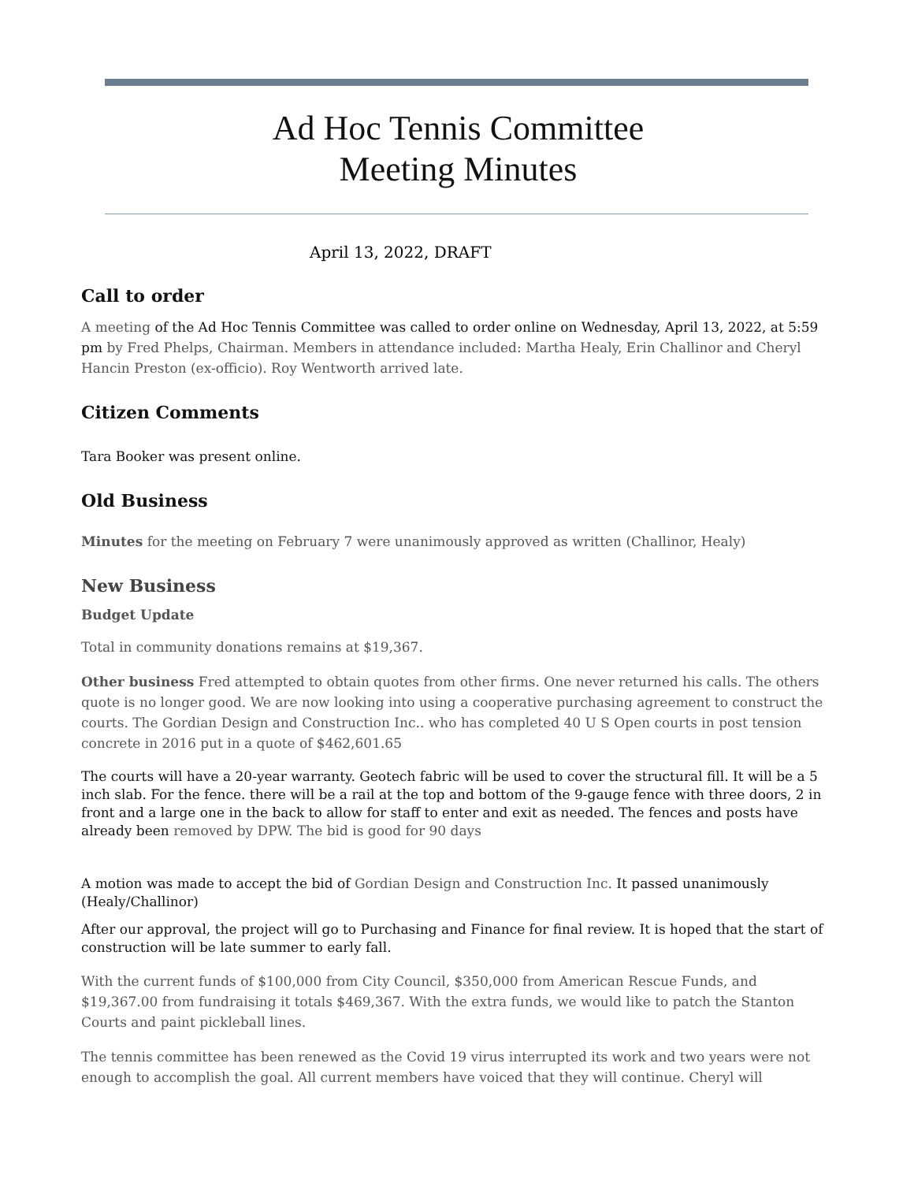Ad Hoc Tennis Committee
Meeting Minutes
April 13, 2022, DRAFT
Call to order
A meeting of the Ad Hoc Tennis Committee was called to order online on Wednesday, April 13, 2022, at 5:59 pm by Fred Phelps, Chairman. Members in attendance included: Martha Healy, Erin Challinor and Cheryl Hancin Preston (ex-officio). Roy Wentworth arrived late.
Citizen Comments
Tara Booker was present online.
Old Business
Minutes for the meeting on February 7 were unanimously approved as written (Challinor, Healy)
New Business
Budget Update
Total in community donations remains at $19,367.
Other business Fred attempted to obtain quotes from other firms. One never returned his calls. The others quote is no longer good. We are now looking into using a cooperative purchasing agreement to construct the courts. The Gordian Design and Construction Inc.. who has completed 40 U S Open courts in post tension concrete in 2016 put in a quote of $462,601.65
The courts will have a 20-year warranty. Geotech fabric will be used to cover the structural fill. It will be a 5 inch slab. For the fence. there will be a rail at the top and bottom of the 9-gauge fence with three doors, 2 in front and a large one in the back to allow for staff to enter and exit as needed. The fences and posts have already been removed by DPW. The bid is good for 90 days
A motion was made to accept the bid of Gordian Design and Construction Inc. It passed unanimously (Healy/Challinor)
After our approval, the project will go to Purchasing and Finance for final review. It is hoped that the start of construction will be late summer to early fall.
With the current funds of $100,000 from City Council, $350,000 from American Rescue Funds, and $19,367.00 from fundraising it totals $469,367. With the extra funds, we would like to patch the Stanton Courts and paint pickleball lines.
The tennis committee has been renewed as the Covid 19 virus interrupted its work and two years were not enough to accomplish the goal. All current members have voiced that they will continue. Cheryl will